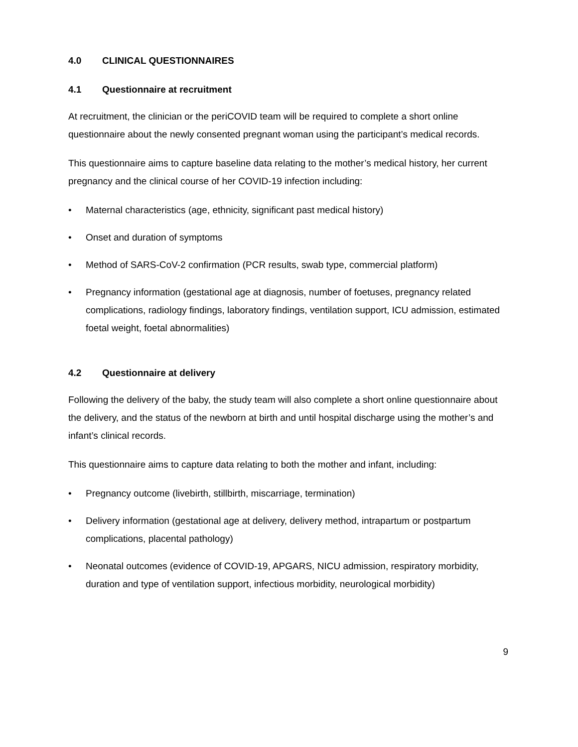4.0 CLINICAL QUESTIONNAIRES
4.1 Questionnaire at recruitment
At recruitment, the clinician or the periCOVID team will be required to complete a short online questionnaire about the newly consented pregnant woman using the participant’s medical records.
This questionnaire aims to capture baseline data relating to the mother’s medical history, her current pregnancy and the clinical course of her COVID-19 infection including:
• Maternal characteristics (age, ethnicity, significant past medical history)
• Onset and duration of symptoms
• Method of SARS-CoV-2 confirmation (PCR results, swab type, commercial platform)
• Pregnancy information (gestational age at diagnosis, number of foetuses, pregnancy related complications, radiology findings, laboratory findings, ventilation support, ICU admission, estimated foetal weight, foetal abnormalities)
4.2 Questionnaire at delivery
Following the delivery of the baby, the study team will also complete a short online questionnaire about the delivery, and the status of the newborn at birth and until hospital discharge using the mother’s and infant’s clinical records.
This questionnaire aims to capture data relating to both the mother and infant, including:
• Pregnancy outcome (livebirth, stillbirth, miscarriage, termination)
• Delivery information (gestational age at delivery, delivery method, intrapartum or postpartum complications, placental pathology)
• Neonatal outcomes (evidence of COVID-19, APGARS, NICU admission, respiratory morbidity, duration and type of ventilation support, infectious morbidity, neurological morbidity)
9